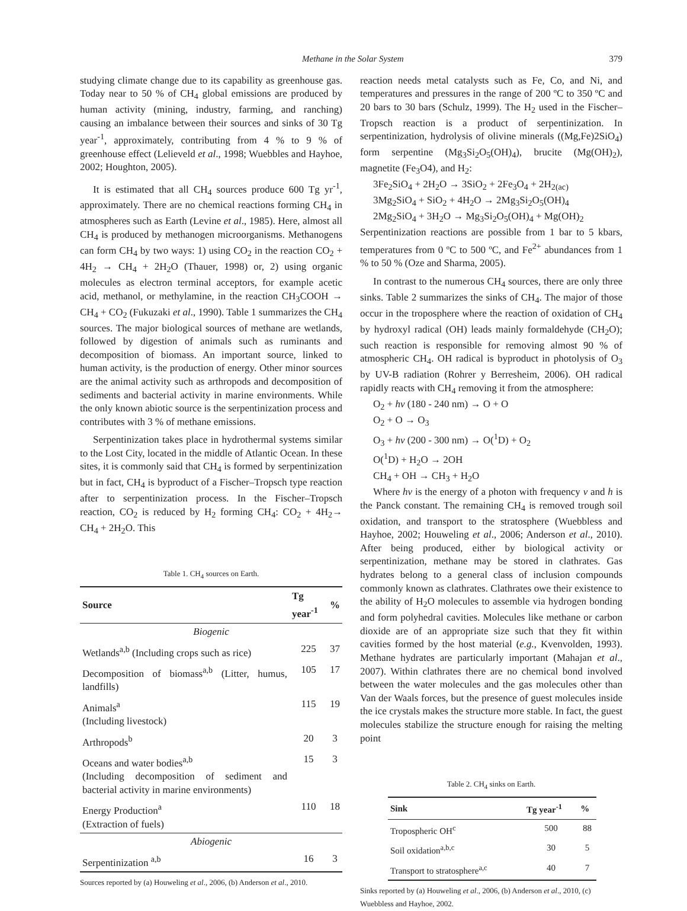Methane in the Solar System 379
studying climate change due to its capability as greenhouse gas. Today near to 50 % of CH<sub>4</sub> global emissions are produced by human activity (mining, industry, farming, and ranching) causing an imbalance between their sources and sinks of 30 Tg year<sup>-1</sup>, approximately, contributing from 4 % to 9 % of greenhouse effect (Lelieveld et al., 1998; Wuebbles and Hayhoe, 2002; Houghton, 2005).
It is estimated that all CH<sub>4</sub> sources produce 600 Tg yr<sup>-1</sup>, approximately. There are no chemical reactions forming CH<sub>4</sub> in atmospheres such as Earth (Levine et al., 1985). Here, almost all CH<sub>4</sub> is produced by methanogen microorganisms. Methanogens can form CH<sub>4</sub> by two ways: 1) using CO<sub>2</sub> in the reaction CO<sub>2</sub> + 4H<sub>2</sub> → CH<sub>4</sub> + 2H<sub>2</sub>O (Thauer, 1998) or, 2) using organic molecules as electron terminal acceptors, for example acetic acid, methanol, or methylamine, in the reaction CH<sub>3</sub>COOH → CH<sub>4</sub> + CO<sub>2</sub> (Fukuzaki et al., 1990). Table 1 summarizes the CH<sub>4</sub> sources. The major biological sources of methane are wetlands, followed by digestion of animals such as ruminants and decomposition of biomass. An important source, linked to human activity, is the production of energy. Other minor sources are the animal activity such as arthropods and decomposition of sediments and bacterial activity in marine environments. While the only known abiotic source is the serpentinization process and contributes with 3 % of methane emissions.
Serpentinization takes place in hydrothermal systems similar to the Lost City, located in the middle of Atlantic Ocean. In these sites, it is commonly said that CH<sub>4</sub> is formed by serpentinization but in fact, CH<sub>4</sub> is byproduct of a Fischer–Tropsch type reaction after to serpentinization process. In the Fischer–Tropsch reaction, CO<sub>2</sub> is reduced by H<sub>2</sub> forming CH<sub>4</sub>: CO<sub>2</sub> + 4H<sub>2</sub>→ CH<sub>4</sub> + 2H<sub>2</sub>O. This
Table 1. CH<sub>4</sub> sources on Earth.
| Source | Tg year<sup>-1</sup> | % |
| --- | --- | --- |
| Biogenic | | |
| Wetlands<sup>a,b</sup> (Including crops such as rice) | 225 | 37 |
| Decomposition of biomass<sup>a,b</sup> (Litter, humus, landfills) | 105 | 17 |
| Animals<sup>a</sup> (Including livestock) | 115 | 19 |
| Arthropods<sup>b</sup> | 20 | 3 |
| Oceans and water bodies<sup>a,b</sup> (Including decomposition of sediment and bacterial activity in marine environments) | 15 | 3 |
| Energy Production<sup>a</sup> (Extraction of fuels) | 110 | 18 |
| Abiogenic | | |
| Serpentinization <sup>a,b</sup> | 16 | 3 |
Sources reported by (a) Houweling et al., 2006, (b) Anderson et al., 2010.
reaction needs metal catalysts such as Fe, Co, and Ni, and temperatures and pressures in the range of 200 ºC to 350 ºC and 20 bars to 30 bars (Schulz, 1999). The H<sub>2</sub> used in the Fischer–Tropsch reaction is a product of serpentinization. In serpentinization, hydrolysis of olivine minerals ((Mg,Fe)2SiO<sub>4</sub>) form serpentine (Mg<sub>3</sub>Si<sub>2</sub>O<sub>5</sub>(OH)<sub>4</sub>), brucite (Mg(OH)<sub>2</sub>), magnetite (Fe<sub>3</sub>O4), and H<sub>2</sub>:
3Fe<sub>2</sub>SiO<sub>4</sub> + 2H<sub>2</sub>O → 3SiO<sub>2</sub> + 2Fe<sub>3</sub>O<sub>4</sub> + 2H<sub>2(ac)</sub>
3Mg<sub>2</sub>SiO<sub>4</sub> + SiO<sub>2</sub> + 4H<sub>2</sub>O → 2Mg<sub>3</sub>Si<sub>2</sub>O<sub>5</sub>(OH)<sub>4</sub>
2Mg<sub>2</sub>SiO<sub>4</sub> + 3H<sub>2</sub>O → Mg<sub>3</sub>Si<sub>2</sub>O<sub>5</sub>(OH)<sub>4</sub> + Mg(OH)<sub>2</sub>
Serpentinization reactions are possible from 1 bar to 5 kbars, temperatures from 0 ºC to 500 ºC, and Fe<sup>2+</sup> abundances from 1 % to 50 % (Oze and Sharma, 2005).
In contrast to the numerous CH<sub>4</sub> sources, there are only three sinks. Table 2 summarizes the sinks of CH<sub>4</sub>. The major of those occur in the troposphere where the reaction of oxidation of CH<sub>4</sub> by hydroxyl radical (OH) leads mainly formaldehyde (CH<sub>2</sub>O); such reaction is responsible for removing almost 90 % of atmospheric CH<sub>4</sub>. OH radical is byproduct in photolysis of O<sub>3</sub> by UV-B radiation (Rohrer y Berresheim, 2006). OH radical rapidly reacts with CH<sub>4</sub> removing it from the atmosphere:
O<sub>2</sub> + hv (180 - 240 nm) → O + O
O<sub>2</sub> + O → O<sub>3</sub>
O<sub>3</sub> + hv (200 - 300 nm) → O(<sup>1</sup>D) + O<sub>2</sub>
O(<sup>1</sup>D) + H<sub>2</sub>O → 2OH
CH<sub>4</sub> + OH → CH<sub>3</sub> + H<sub>2</sub>O
Where hv is the energy of a photon with frequency v and h is the Panck constant. The remaining CH<sub>4</sub> is removed trough soil oxidation, and transport to the stratosphere (Wuebbless and Hayhoe, 2002; Houweling et al., 2006; Anderson et al., 2010). After being produced, either by biological activity or serpentinization, methane may be stored in clathrates. Gas hydrates belong to a general class of inclusion compounds commonly known as clathrates. Clathrates owe their existence to the ability of H<sub>2</sub>O molecules to assemble via hydrogen bonding and form polyhedral cavities. Molecules like methane or carbon dioxide are of an appropriate size such that they fit within cavities formed by the host material (e.g., Kvenvolden, 1993). Methane hydrates are particularly important (Mahajan et al., 2007). Within clathrates there are no chemical bond involved between the water molecules and the gas molecules other than Van der Waals forces, but the presence of guest molecules inside the ice crystals makes the structure more stable. In fact, the guest molecules stabilize the structure enough for raising the melting point
Table 2. CH<sub>4</sub> sinks on Earth.
| Sink | Tg year<sup>-1</sup> | % |
| --- | --- | --- |
| Tropospheric OH<sup>c</sup> | 500 | 88 |
| Soil oxidation<sup>a,b,c</sup> | 30 | 5 |
| Transport to stratosphere<sup>a,c</sup> | 40 | 7 |
Sinks reported by (a) Houweling et al., 2006, (b) Anderson et al., 2010, (c) Wuebbless and Hayhoe, 2002.